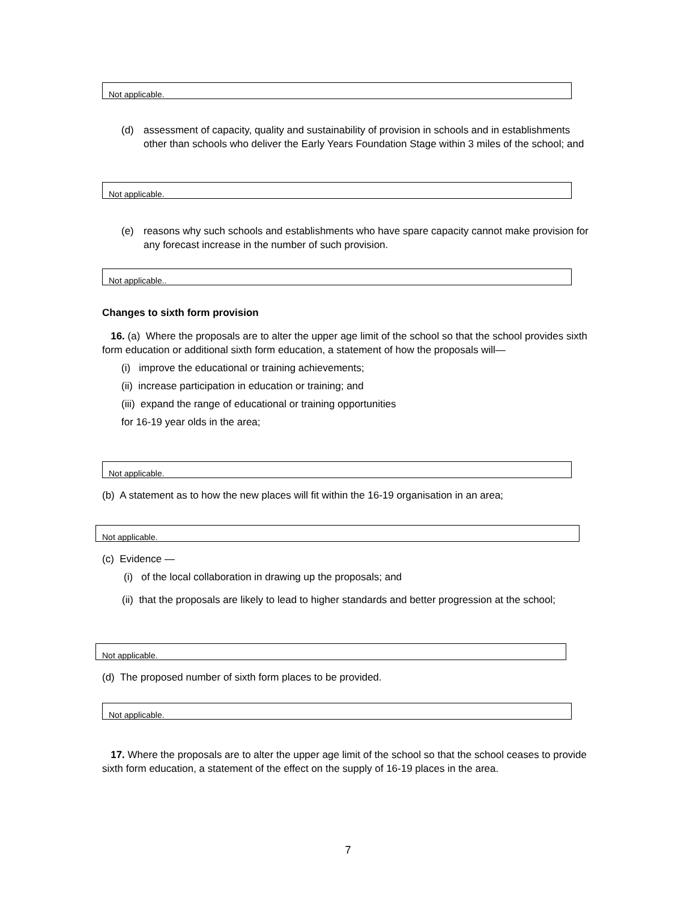Not applicable.
(d) assessment of capacity, quality and sustainability of provision in schools and in establishments other than schools who deliver the Early Years Foundation Stage within 3 miles of the school; and
Not applicable.
(e) reasons why such schools and establishments who have spare capacity cannot make provision for any forecast increase in the number of such provision.
Not applicable..
Changes to sixth form provision
16. (a) Where the proposals are to alter the upper age limit of the school so that the school provides sixth form education or additional sixth form education, a statement of how the proposals will—
(i) improve the educational or training achievements;
(ii) increase participation in education or training; and
(iii) expand the range of educational or training opportunities
for 16-19 year olds in the area;
Not applicable.
(b) A statement as to how the new places will fit within the 16-19 organisation in an area;
Not applicable.
(c) Evidence —
(i) of the local collaboration in drawing up the proposals; and
(ii) that the proposals are likely to lead to higher standards and better progression at the school;
Not applicable.
(d) The proposed number of sixth form places to be provided.
Not applicable.
17. Where the proposals are to alter the upper age limit of the school so that the school ceases to provide sixth form education, a statement of the effect on the supply of 16-19 places in the area.
7